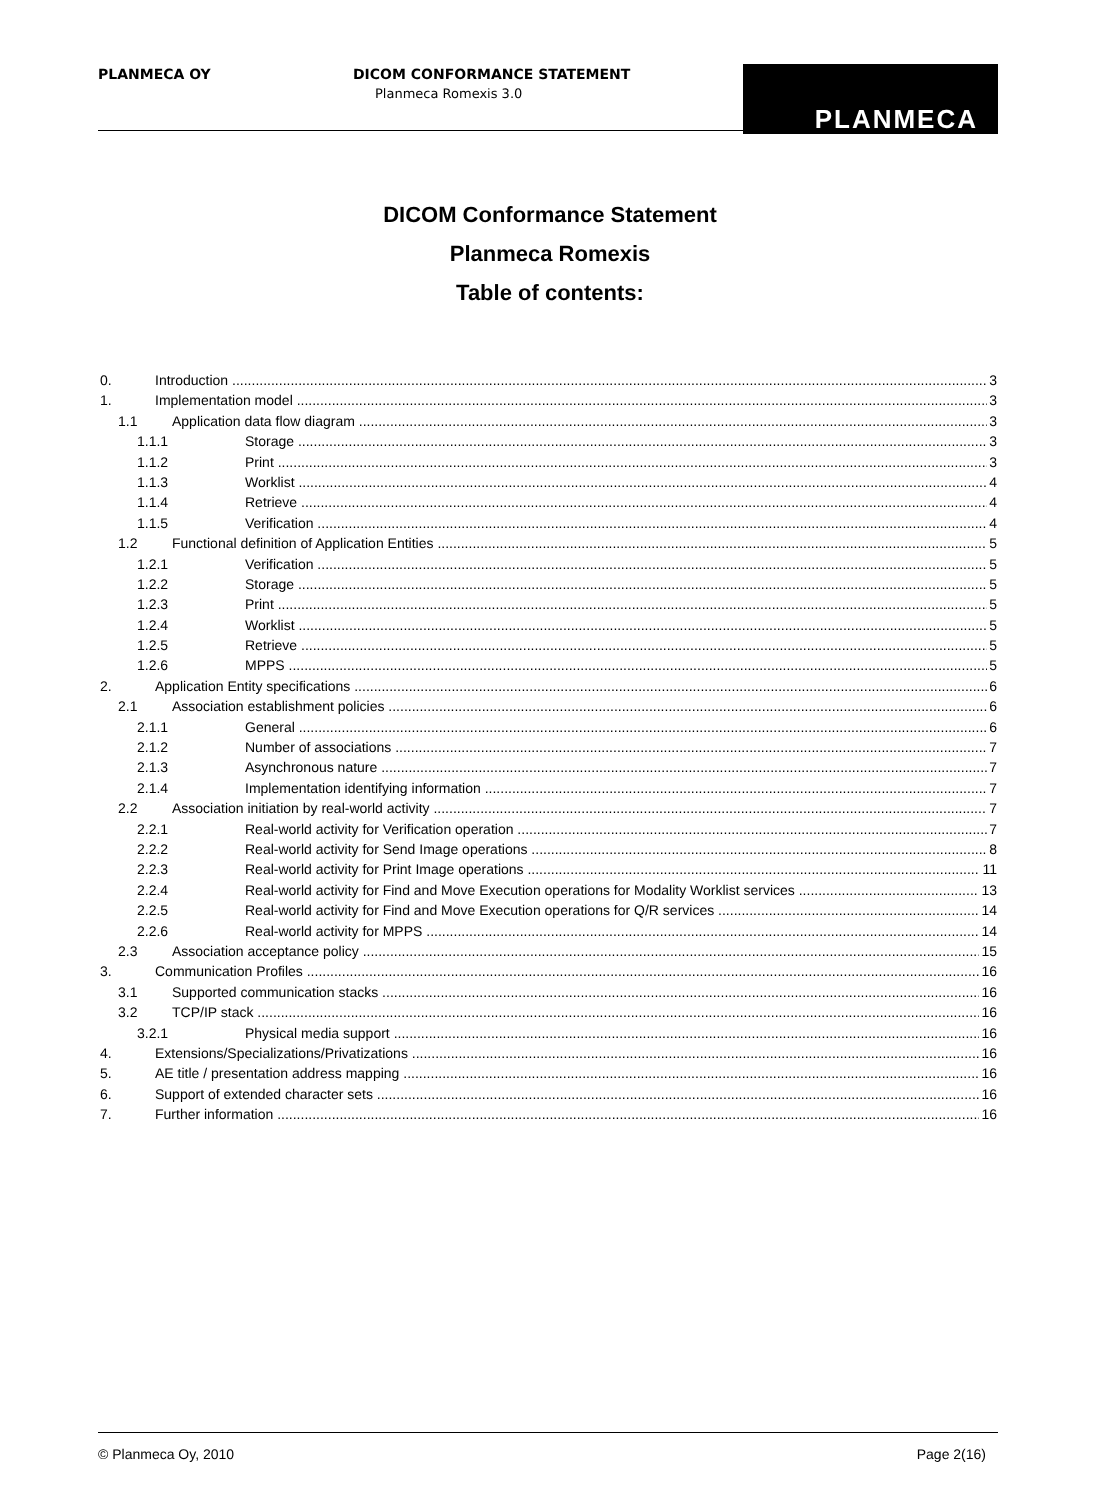PLANMECA OY
DICOM CONFORMANCE STATEMENT
Planmeca Romexis 3.0
PLANMECA
DICOM Conformance Statement
Planmeca Romexis
Table of contents:
0. Introduction 3
1. Implementation model 3
1.1 Application data flow diagram 3
1.1.1 Storage 3
1.1.2 Print 3
1.1.3 Worklist 4
1.1.4 Retrieve 4
1.1.5 Verification 4
1.2 Functional definition of Application Entities 5
1.2.1 Verification 5
1.2.2 Storage 5
1.2.3 Print 5
1.2.4 Worklist 5
1.2.5 Retrieve 5
1.2.6 MPPS 5
2. Application Entity specifications 6
2.1 Association establishment policies 6
2.1.1 General 6
2.1.2 Number of associations 7
2.1.3 Asynchronous nature 7
2.1.4 Implementation identifying information 7
2.2 Association initiation by real-world activity 7
2.2.1 Real-world activity for Verification operation 7
2.2.2 Real-world activity for Send Image operations 8
2.2.3 Real-world activity for Print Image operations 11
2.2.4 Real-world activity for Find and Move Execution operations for Modality Worklist services 13
2.2.5 Real-world activity for Find and Move Execution operations for Q/R services 14
2.2.6 Real-world activity for MPPS 14
2.3 Association acceptance policy 15
3. Communication Profiles 16
3.1 Supported communication stacks 16
3.2 TCP/IP stack 16
3.2.1 Physical media support 16
4. Extensions/Specializations/Privatizations 16
5. AE title / presentation address mapping 16
6. Support of extended character sets 16
7. Further information 16
© Planmeca Oy, 2010 Page 2(16)